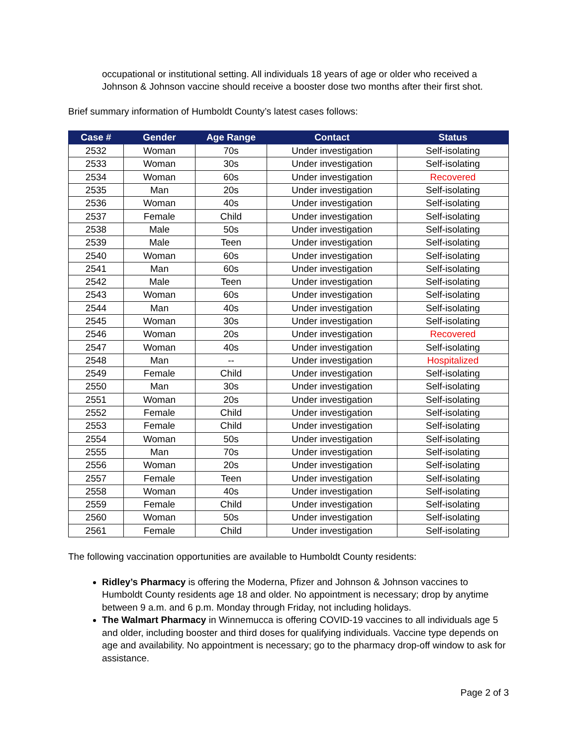occupational or institutional setting. All individuals 18 years of age or older who received a Johnson & Johnson vaccine should receive a booster dose two months after their first shot.
Brief summary information of Humboldt County’s latest cases follows:
| Case # | Gender | Age Range | Contact | Status |
| --- | --- | --- | --- | --- |
| 2532 | Woman | 70s | Under investigation | Self-isolating |
| 2533 | Woman | 30s | Under investigation | Self-isolating |
| 2534 | Woman | 60s | Under investigation | Recovered |
| 2535 | Man | 20s | Under investigation | Self-isolating |
| 2536 | Woman | 40s | Under investigation | Self-isolating |
| 2537 | Female | Child | Under investigation | Self-isolating |
| 2538 | Male | 50s | Under investigation | Self-isolating |
| 2539 | Male | Teen | Under investigation | Self-isolating |
| 2540 | Woman | 60s | Under investigation | Self-isolating |
| 2541 | Man | 60s | Under investigation | Self-isolating |
| 2542 | Male | Teen | Under investigation | Self-isolating |
| 2543 | Woman | 60s | Under investigation | Self-isolating |
| 2544 | Man | 40s | Under investigation | Self-isolating |
| 2545 | Woman | 30s | Under investigation | Self-isolating |
| 2546 | Woman | 20s | Under investigation | Recovered |
| 2547 | Woman | 40s | Under investigation | Self-isolating |
| 2548 | Man | -- | Under investigation | Hospitalized |
| 2549 | Female | Child | Under investigation | Self-isolating |
| 2550 | Man | 30s | Under investigation | Self-isolating |
| 2551 | Woman | 20s | Under investigation | Self-isolating |
| 2552 | Female | Child | Under investigation | Self-isolating |
| 2553 | Female | Child | Under investigation | Self-isolating |
| 2554 | Woman | 50s | Under investigation | Self-isolating |
| 2555 | Man | 70s | Under investigation | Self-isolating |
| 2556 | Woman | 20s | Under investigation | Self-isolating |
| 2557 | Female | Teen | Under investigation | Self-isolating |
| 2558 | Woman | 40s | Under investigation | Self-isolating |
| 2559 | Female | Child | Under investigation | Self-isolating |
| 2560 | Woman | 50s | Under investigation | Self-isolating |
| 2561 | Female | Child | Under investigation | Self-isolating |
The following vaccination opportunities are available to Humboldt County residents:
Ridley’s Pharmacy is offering the Moderna, Pfizer and Johnson & Johnson vaccines to Humboldt County residents age 18 and older. No appointment is necessary; drop by anytime between 9 a.m. and 6 p.m. Monday through Friday, not including holidays.
The Walmart Pharmacy in Winnemucca is offering COVID-19 vaccines to all individuals age 5 and older, including booster and third doses for qualifying individuals. Vaccine type depends on age and availability. No appointment is necessary; go to the pharmacy drop-off window to ask for assistance.
Page 2 of 3